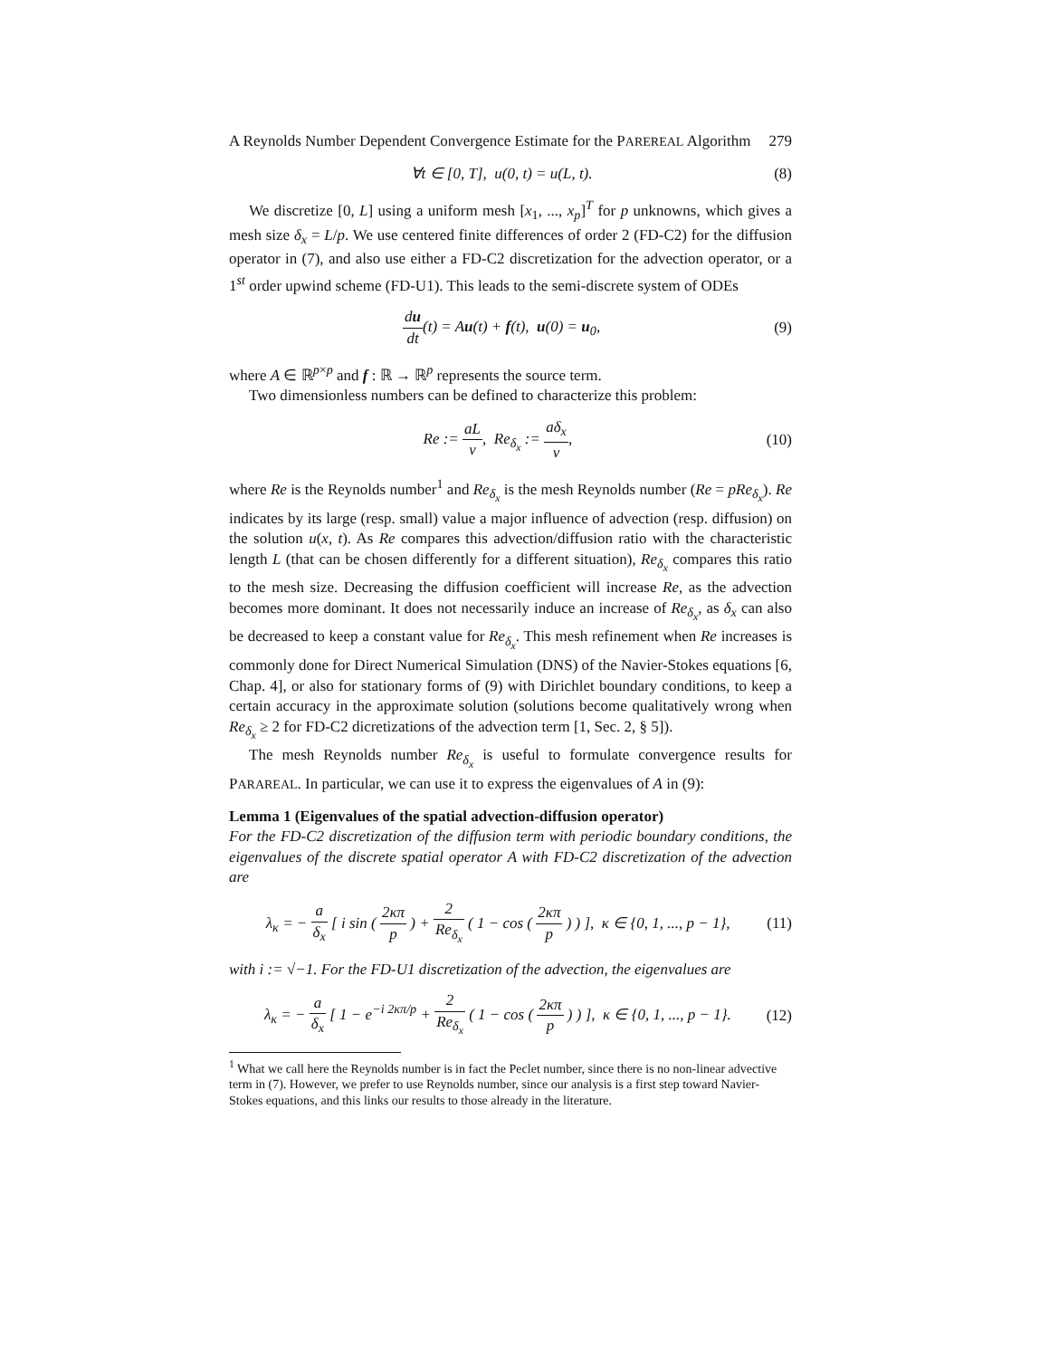A Reynolds Number Dependent Convergence Estimate for the PAREREAL Algorithm 279
∀t ∈ [0, T], u(0, t) = u(L, t). (8)
We discretize [0, L] using a uniform mesh [x<sub>1</sub>, ..., x<sub>p</sub>]<sup>T</sup> for p unknowns, which gives a mesh size δ<sub>x</sub> = L/p. We use centered finite differences of order 2 (FD-C2) for the diffusion operator in (7), and also use either a FD-C2 discretization for the advection operator, or a 1<sup>st</sup> order upwind scheme (FD-U1). This leads to the semi-discrete system of ODEs
du dt(t) = Au(t) + f(t), u(0) = u<sub>0</sub>, (9)
where A ∈ ℝ<sup>p×p</sup> and f : ℝ → ℝ<sup>p</sup> represents the source term.
Two dimensionless numbers can be defined to characterize this problem:
Re := aL ν, Re<sub>δ<sub>x</sub></sub> := aδ<sub>x</sub> ν, (10)
where Re is the Reynolds number<sup>1</sup> and Re<sub>δ<sub>x</sub></sub> is the mesh Reynolds number (Re = pRe<sub>δ<sub>x</sub></sub>). Re indicates by its large (resp. small) value a major influence of advection (resp. diffusion) on the solution u(x, t). As Re compares this advection/diffusion ratio with the characteristic length L (that can be chosen differently for a different situation), Re<sub>δ<sub>x</sub></sub> compares this ratio to the mesh size. Decreasing the diffusion coefficient will increase Re, as the advection becomes more dominant. It does not necessarily induce an increase of Re<sub>δ<sub>x</sub></sub>, as δ<sub>x</sub> can also be decreased to keep a constant value for Re<sub>δ<sub>x</sub></sub>. This mesh refinement when Re increases is commonly done for Direct Numerical Simulation (DNS) of the Navier-Stokes equations [6, Chap. 4], or also for stationary forms of (9) with Dirichlet boundary conditions, to keep a certain accuracy in the approximate solution (solutions become qualitatively wrong when Re<sub>δ<sub>x</sub></sub> ≥ 2 for FD-C2 dicretizations of the advection term [1, Sec. 2, § 5]).
The mesh Reynolds number Re<sub>δ<sub>x</sub></sub> is useful to formulate convergence results for PARAREAL. In particular, we can use it to express the eigenvalues of A in (9):
Lemma 1 (Eigenvalues of the spatial advection-diffusion operator)
For the FD-C2 discretization of the diffusion term with periodic boundary conditions, the eigenvalues of the discrete spatial operator A with FD-C2 discretization of the advection are
λ<sub>κ</sub> = − a δ<sub>x</sub> [ i sin ( 2κπ p ) + 2 Re<sub>δ<sub>x</sub></sub> ( 1 − cos ( 2κπ p ) ) ], κ ∈ {0, 1, ..., p − 1}, (11)
with i := √−1. For the FD-U1 discretization of the advection, the eigenvalues are
λ<sub>κ</sub> = − a δ<sub>x</sub> [ 1 − e<sup>−i 2κπ/p</sup> + 2 Re<sub>δ<sub>x</sub></sub> ( 1 − cos ( 2κπ p ) ) ], κ ∈ {0, 1, ..., p − 1}. (12)
<sup>1</sup> What we call here the Reynolds number is in fact the Peclet number, since there is no non-linear advective term in (7). However, we prefer to use Reynolds number, since our analysis is a first step toward Navier-Stokes equations, and this links our results to those already in the literature.